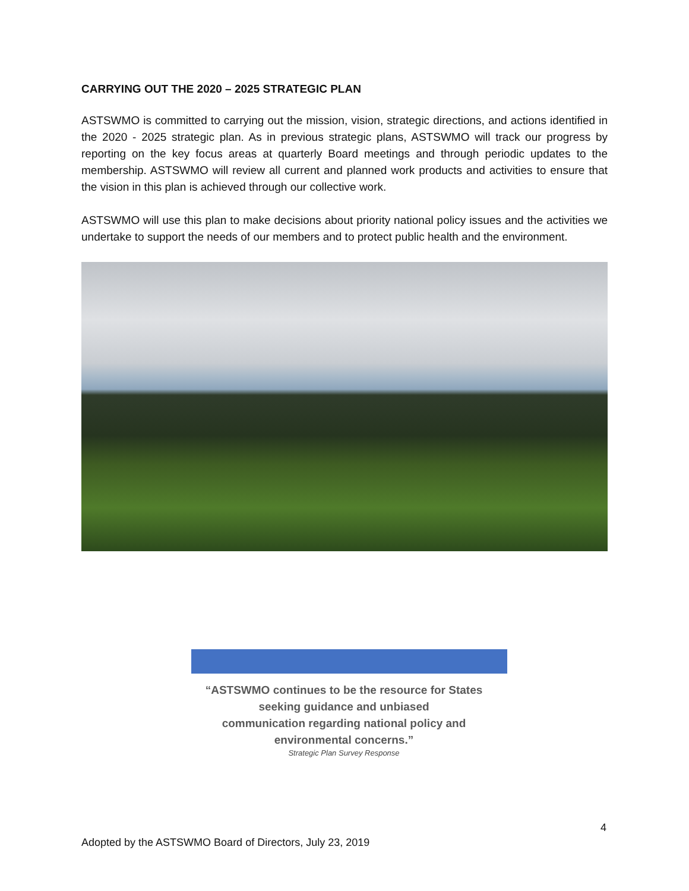CARRYING OUT THE 2020 – 2025 STRATEGIC PLAN
ASTSWMO is committed to carrying out the mission, vision, strategic directions, and actions identified in the 2020 - 2025 strategic plan. As in previous strategic plans, ASTSWMO will track our progress by reporting on the key focus areas at quarterly Board meetings and through periodic updates to the membership. ASTSWMO will review all current and planned work products and activities to ensure that the vision in this plan is achieved through our collective work.
ASTSWMO will use this plan to make decisions about priority national policy issues and the activities we undertake to support the needs of our members and to protect public health and the environment.
“ASTSWMO continues to be the resource for States seeking guidance and unbiased
communication regarding national policy and environmental concerns.”
Strategic Plan Survey Response
4
Adopted by the ASTSWMO Board of Directors, July 23, 2019